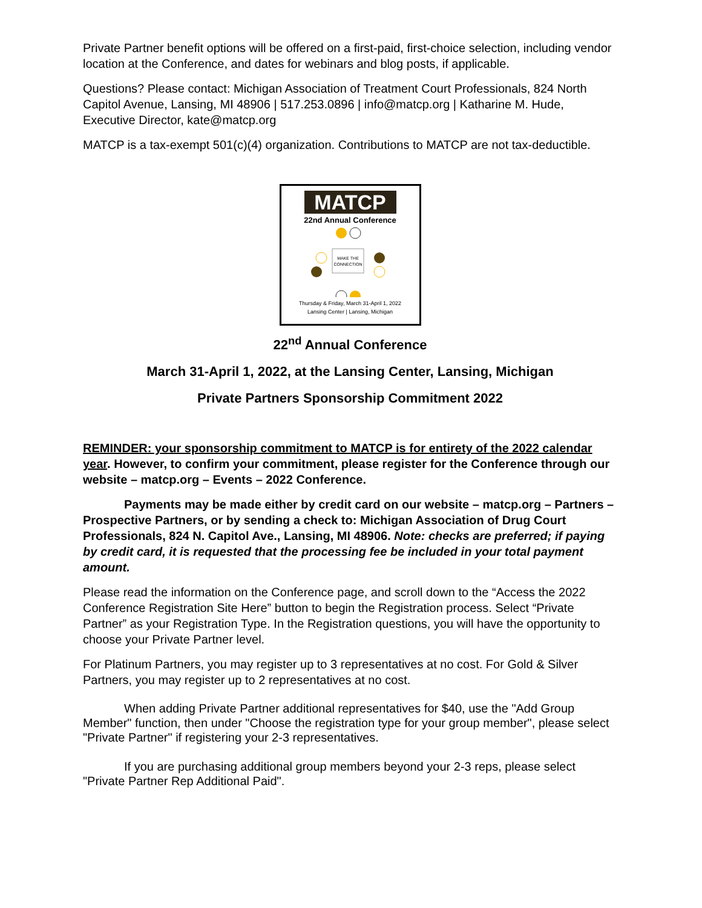Private Partner benefit options will be offered on a first-paid, first-choice selection, including vendor location at the Conference, and dates for webinars and blog posts, if applicable.
Questions? Please contact: Michigan Association of Treatment Court Professionals, 824 North Capitol Avenue, Lansing, MI 48906 | 517.253.0896 | info@matcp.org | Katharine M. Hude, Executive Director, kate@matcp.org
MATCP is a tax-exempt 501(c)(4) organization. Contributions to MATCP are not tax-deductible.
MATCP
22nd Annual Conference
MAKE THE
CONNECTION
Thursday & Friday, March 31-April 1, 2022
Lansing Center | Lansing, Michigan
22<sup>nd</sup> Annual Conference
March 31-April 1, 2022, at the Lansing Center, Lansing, Michigan
Private Partners Sponsorship Commitment 2022
REMINDER: your sponsorship commitment to MATCP is for entirety of the 2022 calendar year. However, to confirm your commitment, please register for the Conference through our website – matcp.org – Events – 2022 Conference.
Payments may be made either by credit card on our website – matcp.org – Partners – Prospective Partners, or by sending a check to: Michigan Association of Drug Court Professionals, 824 N. Capitol Ave., Lansing, MI 48906. Note: checks are preferred; if paying by credit card, it is requested that the processing fee be included in your total payment amount.
Please read the information on the Conference page, and scroll down to the “Access the 2022 Conference Registration Site Here” button to begin the Registration process. Select “Private Partner” as your Registration Type. In the Registration questions, you will have the opportunity to choose your Private Partner level.
For Platinum Partners, you may register up to 3 representatives at no cost. For Gold & Silver Partners, you may register up to 2 representatives at no cost.
When adding Private Partner additional representatives for $40, use the "Add Group Member" function, then under "Choose the registration type for your group member", please select "Private Partner" if registering your 2-3 representatives.
If you are purchasing additional group members beyond your 2-3 reps, please select "Private Partner Rep Additional Paid".